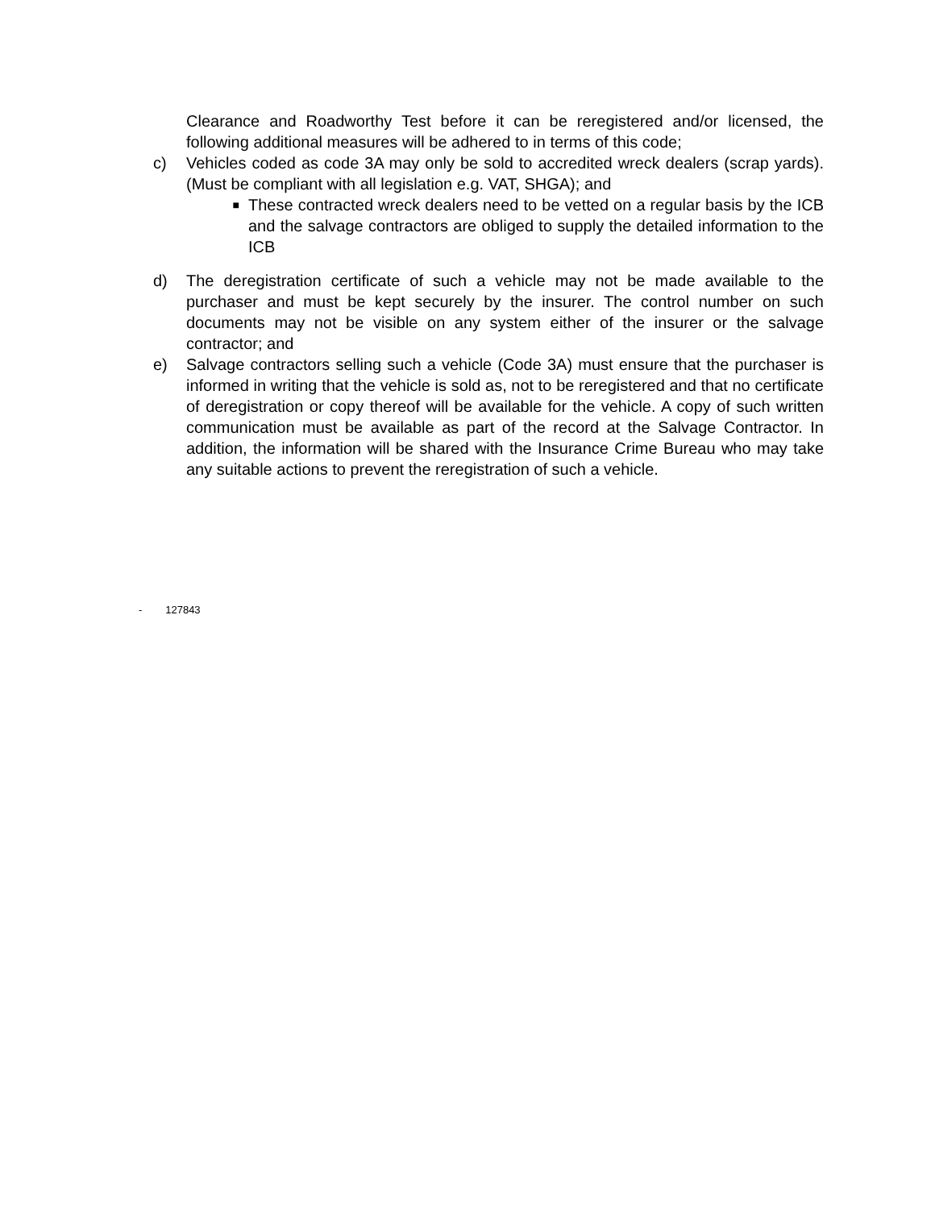Clearance and Roadworthy Test before it can be reregistered and/or licensed, the following additional measures will be adhered to in terms of this code;
c) Vehicles coded as code 3A may only be sold to accredited wreck dealers (scrap yards). (Must be compliant with all legislation e.g. VAT, SHGA); and
■ These contracted wreck dealers need to be vetted on a regular basis by the ICB and the salvage contractors are obliged to supply the detailed information to the ICB
d) The deregistration certificate of such a vehicle may not be made available to the purchaser and must be kept securely by the insurer. The control number on such documents may not be visible on any system either of the insurer or the salvage contractor; and
e) Salvage contractors selling such a vehicle (Code 3A) must ensure that the purchaser is informed in writing that the vehicle is sold as, not to be reregistered and that no certificate of deregistration or copy thereof will be available for the vehicle. A copy of such written communication must be available as part of the record at the Salvage Contractor. In addition, the information will be shared with the Insurance Crime Bureau who may take any suitable actions to prevent the reregistration of such a vehicle.
- 127843